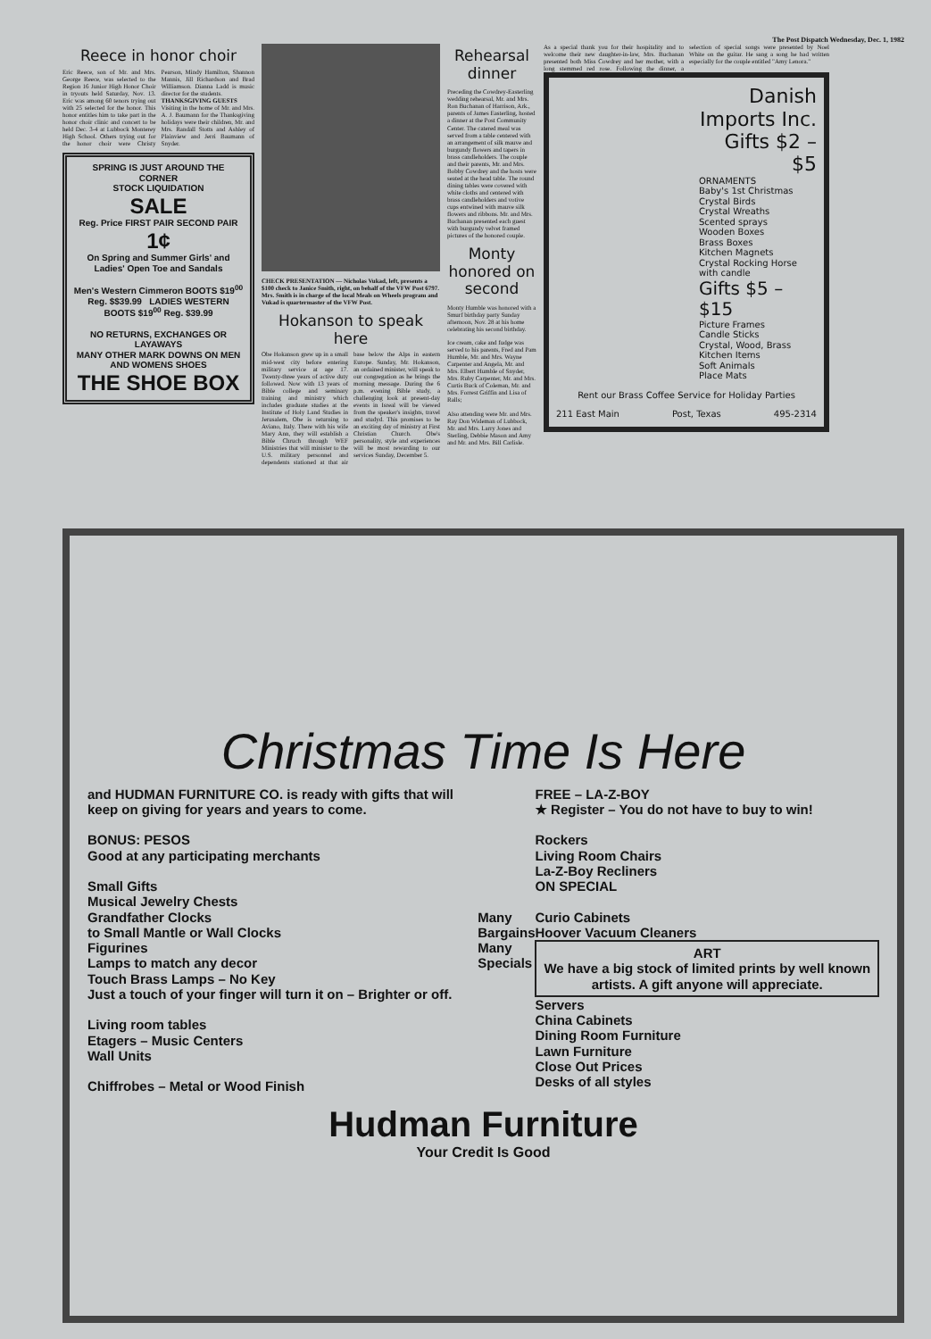The Post Dispatch Wednesday, Dec. 1, 1982
Reece in honor choir
Eric Reece, son of Mr. and Mrs. George Reece, was selected to the Region 16 Junior High Honor Choir in tryouts held Saturday, Nov. 13. Eric was among 60 tenors trying out with 25 selected for the honor. This honor entitles him to take part in the honor choir clinic and concert to be held Dec. 3-4 at Lubbock Monterey High School. Others trying out for the honor choir were Christy Pearson, Mindy Hamilton, Shannon Mannis, Jill Richardson and Brad Williamson. Dianna Ladd is music director for the students.
THANKSGIVING GUESTS
Visiting in the home of Mr. and Mrs. A. J. Baumann for the Thanksgiving holidays were their children, Mr. and Mrs. Randall Stotts and Ashley of Plainview and Jerri Baumann of Snyder.
SPRING IS JUST AROUND THE CORNER
STOCK LIQUIDATION
SALE
Reg. Price FIRST PAIR SECOND PAIR 1¢
On Spring and Summer Girls' and Ladies' Open Toe and Sandals
Men's Western Cimmeron BOOTS $19<sup>00</sup> Reg. $$39.99 LADIES WESTERN BOOTS $19<sup>00</sup> Reg. $39.99
NO RETURNS, EXCHANGES OR LAYAWAYS
MANY OTHER MARK DOWNS ON MEN AND WOMENS SHOES
THE SHOE BOX
CHECK PRESENTATION — Nicholas Vukad, left, presents a $100 check to Janice Smith, right, on behalf of the VFW Post 6797. Mrs. Smith is in charge of the local Meals on Wheels program and Vukad is quartermaster of the VFW Post.
Hokanson to speak here
Obe Hokanson grew up in a small mid-west city before entering military service at age 17. Twenty-three years of active duty followed. Now with 13 years of Bible college and seminary training and ministry which includes graduate studies at the Institute of Holy Land Studies in Jerusalem, Obe is returning to Aviano, Italy. There with his wife Mary Ann, they will establish a Bible Chruch through WEF Ministries that will minister to the U.S. military personnel and dependents stationed at that air base below the Alps in eastern Europe. Sunday, Mr. Hokanson, an ordained minister, will speak to our congregation as he brings the morning message. During the 6 p.m. evening Bible study, a challenging look at present-day events in Isreal will be viewed from the speaker's insights, travel and studyd. This promises to be an exciting day of ministry at First Christian Church. Obe's personality, style and experiences will be most rewarding to our services Sunday, December 5.
Rehearsal dinner
Preceding the Cowdrey-Easterling wedding rehearsal, Mr. and Mrs. Ron Buchanan of Harrison, Ark., parents of James Easterling, hosted a dinner at the Post Community Center. The catered meal was served from a table centered with an arrangement of silk mauve and burgundy flowers and tapers in brass candleholders. The couple and their parents, Mr. and Mrs. Bobby Cowdrey and the hosts were seated at the head table. The round dining tables were covered with white cloths and centered with brass candleholders and votive cups entwined with mauve silk flowers and ribbons. Mr. and Mrs. Buchanan presented each guest with burgundy velvet framed pictures of the honored couple.
Monty honored on second
Monty Humble was honored with a Smurf birthday party Sunday afternoon, Nov. 28 at his home celebrating his second birthday.
Ice cream, cake and fudge was served to his parents, Fred and Pam Humble, Mr. and Mrs. Wayne Carpenter and Angela, Mr. and Mrs. Elbert Humble of Snyder, Mrs. Ruby Carpenter, Mr. and Mrs. Curtis Buck of Coleman, Mr. and Mrs. Forrest Griffin and Lisa of Ralls;
Also attending were Mr. and Mrs. Ray Don Wideman of Lubbock, Mr. and Mrs. Larry Jones and Sterling, Debbie Mason and Amy and Mr. and Mrs. Bill Carlisle.
As a special thank you for their hospitality and to welcome their new daughter-in-law, Mrs. Buchanan presented both Miss Cowdrey and her mother, with a long stemmed red rose. Following the dinner, a selection of special songs were presented by Noel White on the guitar. He sang a song he had written especially for the couple entitled "Amy Lenora."
Danish Imports Inc.
Gifts $2 – $5
ORNAMENTS
Baby's 1st Christmas
Crystal Birds
Crystal Wreaths
Scented sprays
Wooden Boxes
Brass Boxes
Kitchen Magnets
Crystal Rocking Horse with candle
Gifts $5 – $15
Picture Frames
Candle Sticks
Crystal, Wood, Brass
Kitchen Items
Soft Animals
Place Mats
Rent our Brass Coffee Service for Holiday Parties
211 East Main Post, Texas 495-2314
Christmas Time Is Here
and HUDMAN FURNITURE CO. is ready with gifts that will keep on giving for years and years to come.
BONUS: PESOS
Good at any participating merchants
Small Gifts
Musical Jewelry Chests
Grandfather Clocks
to Small Mantle or Wall Clocks
Figurines
Lamps to match any decor
Touch Brass Lamps – No Key
Just a touch of your finger will turn it on – Brighter or off.
Living room tables
Etagers – Music Centers
Wall Units
Chiffrobes – Metal or Wood Finish
Many Bargains
Many Specials
FREE – LA-Z-BOY
★ Register – You do not have to buy to win!
Rockers
Living Room Chairs
La-Z-Boy Recliners
ON SPECIAL
Curio Cabinets
Hoover Vacuum Cleaners
ART
We have a big stock of limited prints by well known artists. A gift anyone will appreciate.
Servers
China Cabinets
Dining Room Furniture
Lawn Furniture
Close Out Prices
Desks of all styles
Hudman Furniture
Your Credit Is Good